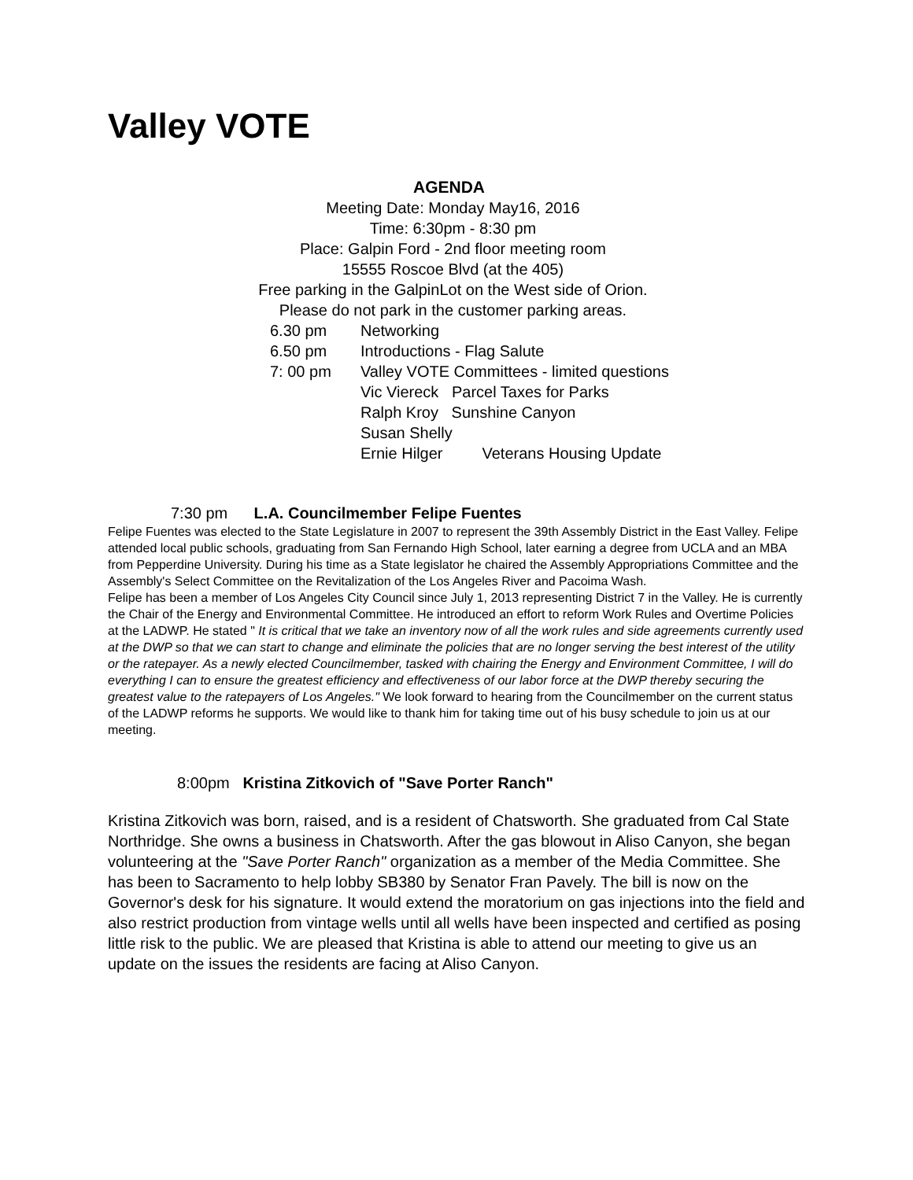Valley VOTE
AGENDA
Meeting Date: Monday May16, 2016
Time: 6:30pm - 8:30 pm
Place: Galpin Ford - 2nd floor meeting room
15555 Roscoe Blvd (at the 405)
Free parking in the GalpinLot on the West side of Orion.
Please do not park in the customer parking areas.
6.30 pm Networking
6.50 pm Introductions - Flag Salute
7: 00 pm Valley VOTE Committees - limited questions
Vic Viereck Parcel Taxes for Parks
Ralph Kroy Sunshine Canyon
Susan Shelly
Ernie Hilger Veterans Housing Update
7:30 pm L.A. Councilmember Felipe Fuentes
Felipe Fuentes was elected to the State Legislature in 2007 to represent the 39th Assembly District in the East Valley. Felipe attended local public schools, graduating from San Fernando High School, later earning a degree from UCLA and an MBA from Pepperdine University. During his time as a State legislator he chaired the Assembly Appropriations Committee and the Assembly's Select Committee on the Revitalization of the Los Angeles River and Pacoima Wash.
Felipe has been a member of Los Angeles City Council since July 1, 2013 representing District 7 in the Valley. He is currently the Chair of the Energy and Environmental Committee. He introduced an effort to reform Work Rules and Overtime Policies at the LADWP. He stated " It is critical that we take an inventory now of all the work rules and side agreements currently used at the DWP so that we can start to change and eliminate the policies that are no longer serving the best interest of the utility or the ratepayer. As a newly elected Councilmember, tasked with chairing the Energy and Environment Committee, I will do everything I can to ensure the greatest efficiency and effectiveness of our labor force at the DWP thereby securing the greatest value to the ratepayers of Los Angeles." We look forward to hearing from the Councilmember on the current status of the LADWP reforms he supports. We would like to thank him for taking time out of his busy schedule to join us at our meeting.
8:00pm Kristina Zitkovich of "Save Porter Ranch"
Kristina Zitkovich was born, raised, and is a resident of Chatsworth. She graduated from Cal State Northridge. She owns a business in Chatsworth. After the gas blowout in Aliso Canyon, she began volunteering at the "Save Porter Ranch" organization as a member of the Media Committee. She has been to Sacramento to help lobby SB380 by Senator Fran Pavely. The bill is now on the Governor's desk for his signature. It would extend the moratorium on gas injections into the field and also restrict production from vintage wells until all wells have been inspected and certified as posing little risk to the public. We are pleased that Kristina is able to attend our meeting to give us an update on the issues the residents are facing at Aliso Canyon.